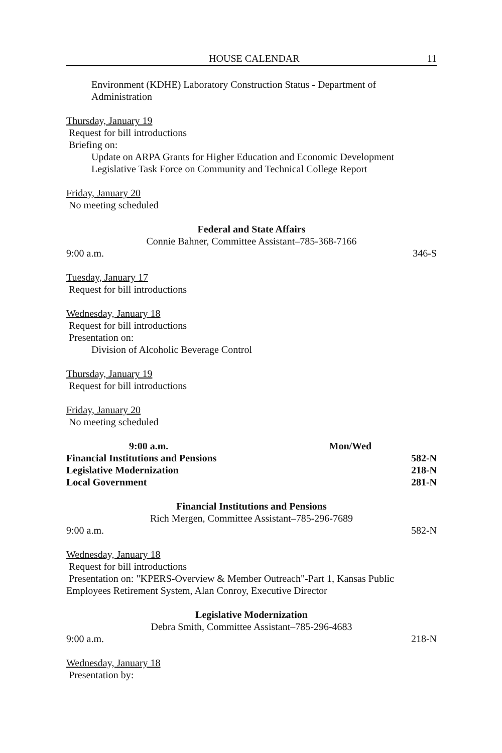HOUSE CALENDAR 11
Environment (KDHE) Laboratory Construction Status - Department of Administration
Thursday, January 19
Request for bill introductions
Briefing on:
Update on ARPA Grants for Higher Education and Economic Development
Legislative Task Force on Community and Technical College Report
Friday, January 20
No meeting scheduled
Federal and State Affairs
Connie Bahner, Committee Assistant–785-368-7166
9:00 a.m. 346-S
Tuesday, January 17
Request for bill introductions
Wednesday, January 18
Request for bill introductions
Presentation on:
Division of Alcoholic Beverage Control
Thursday, January 19
Request for bill introductions
Friday, January 20
No meeting scheduled
9:00 a.m. Mon/Wed
Financial Institutions and Pensions 582-N
Legislative Modernization 218-N
Local Government 281-N
Financial Institutions and Pensions
Rich Mergen, Committee Assistant–785-296-7689
9:00 a.m. 582-N
Wednesday, January 18
Request for bill introductions
Presentation on: "KPERS-Overview & Member Outreach"-Part 1, Kansas Public Employees Retirement System, Alan Conroy, Executive Director
Legislative Modernization
Debra Smith, Committee Assistant–785-296-4683
9:00 a.m. 218-N
Wednesday, January 18
Presentation by: